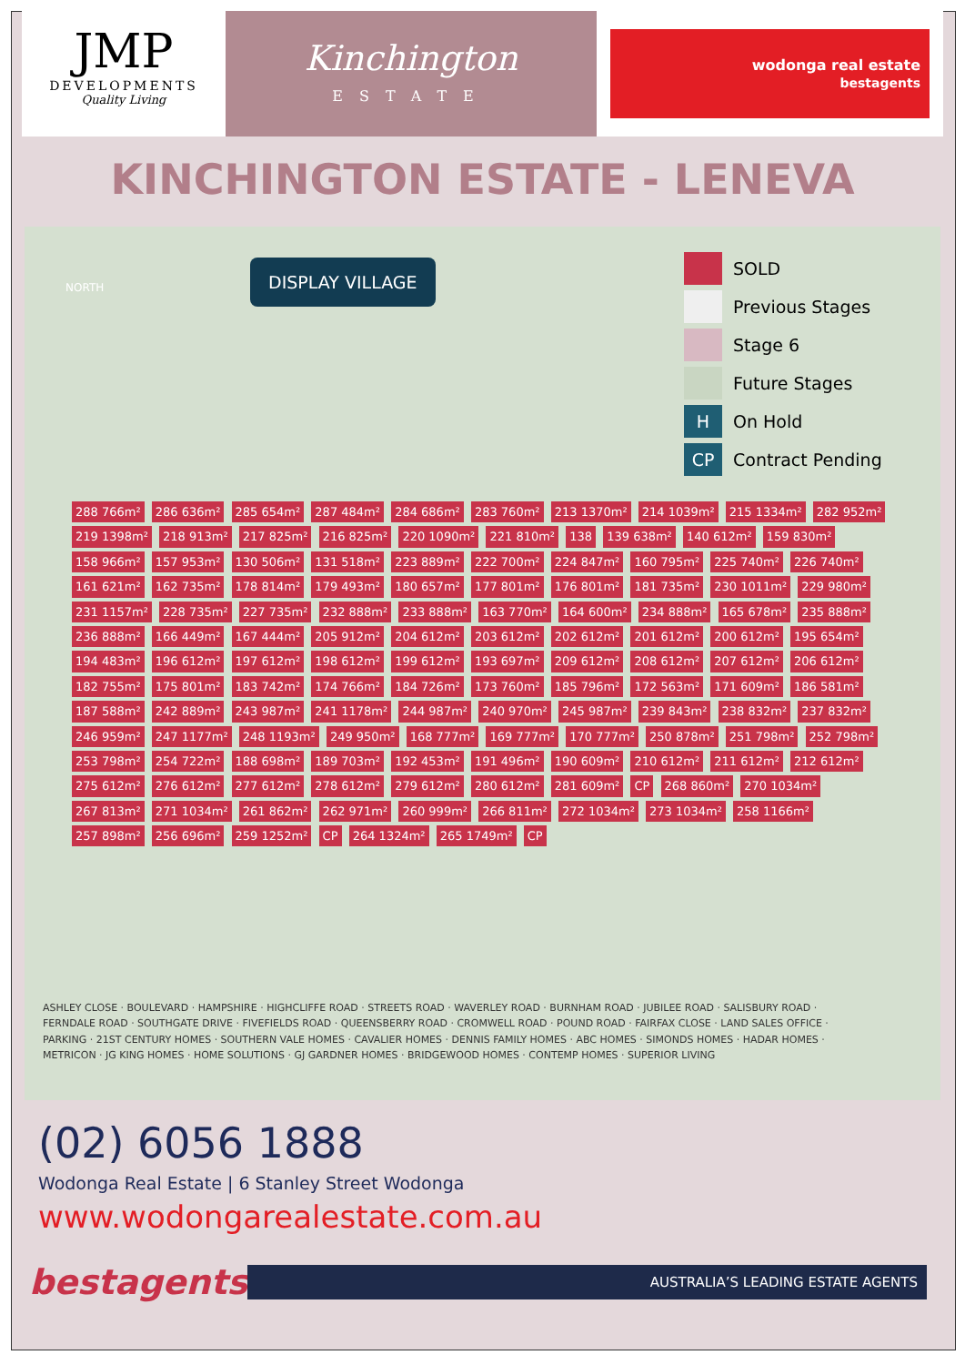JMP
DEVELOPMENTS
Quality Living
Kinchington
ESTATE
wodonga real estate
bestagents
KINCHINGTON ESTATE - LENEVA
NORTH
DISPLAY VILLAGE
SOLD
Previous Stages
Stage 6
Future Stages
H On Hold
CP Contract Pending
288 766m² 286 636m² 285 654m² 287 484m² 284 686m² 283 760m² 213 1370m² 214 1039m² 215 1334m² 282 952m² 219 1398m² 218 913m² 217 825m² 216 825m² 220 1090m² 221 810m² 138 139 638m² 140 612m² 159 830m² 158 966m² 157 953m² 130 506m² 131 518m² 223 889m² 222 700m² 224 847m² 160 795m² 225 740m² 226 740m² 161 621m² 162 735m² 178 814m² 179 493m² 180 657m² 177 801m² 176 801m² 181 735m² 230 1011m² 229 980m² 231 1157m² 228 735m² 227 735m² 232 888m² 233 888m² 163 770m² 164 600m² 234 888m² 165 678m² 235 888m² 236 888m² 166 449m² 167 444m² 205 912m² 204 612m² 203 612m² 202 612m² 201 612m² 200 612m² 195 654m² 194 483m² 196 612m² 197 612m² 198 612m² 199 612m² 193 697m² 209 612m² 208 612m² 207 612m² 206 612m² 182 755m² 175 801m² 183 742m² 174 766m² 184 726m² 173 760m² 185 796m² 172 563m² 171 609m² 186 581m² 187 588m² 242 889m² 243 987m² 241 1178m² 244 987m² 240 970m² 245 987m² 239 843m² 238 832m² 237 832m² 246 959m² 247 1177m² 248 1193m² 249 950m² 168 777m² 169 777m² 170 777m² 250 878m² 251 798m² 252 798m² 253 798m² 254 722m² 188 698m² 189 703m² 192 453m² 191 496m² 190 609m² 210 612m² 211 612m² 212 612m² 275 612m² 276 612m² 277 612m² 278 612m² 279 612m² 280 612m² 281 609m² CP 268 860m² 270 1034m² 267 813m² 271 1034m² 261 862m² 262 971m² 260 999m² 266 811m² 272 1034m² 273 1034m² 258 1166m² 257 898m² 256 696m² 259 1252m² CP 264 1324m² 265 1749m² CP
ASHLEY CLOSE · BOULEVARD · HAMPSHIRE · HIGHCLIFFE ROAD · STREETS ROAD · WAVERLEY ROAD · BURNHAM ROAD · JUBILEE ROAD · SALISBURY ROAD · FERNDALE ROAD · SOUTHGATE DRIVE · FIVEFIELDS ROAD · QUEENSBERRY ROAD · CROMWELL ROAD · POUND ROAD · FAIRFAX CLOSE · LAND SALES OFFICE · PARKING · 21ST CENTURY HOMES · SOUTHERN VALE HOMES · CAVALIER HOMES · DENNIS FAMILY HOMES · ABC HOMES · SIMONDS HOMES · HADAR HOMES · METRICON · JG KING HOMES · HOME SOLUTIONS · GJ GARDNER HOMES · BRIDGEWOOD HOMES · CONTEMP HOMES · SUPERIOR LIVING
(02) 6056 1888
Wodonga Real Estate | 6 Stanley Street Wodonga
www.wodongarealestate.com.au
bestagents
AUSTRALIA’S LEADING ESTATE AGENTS